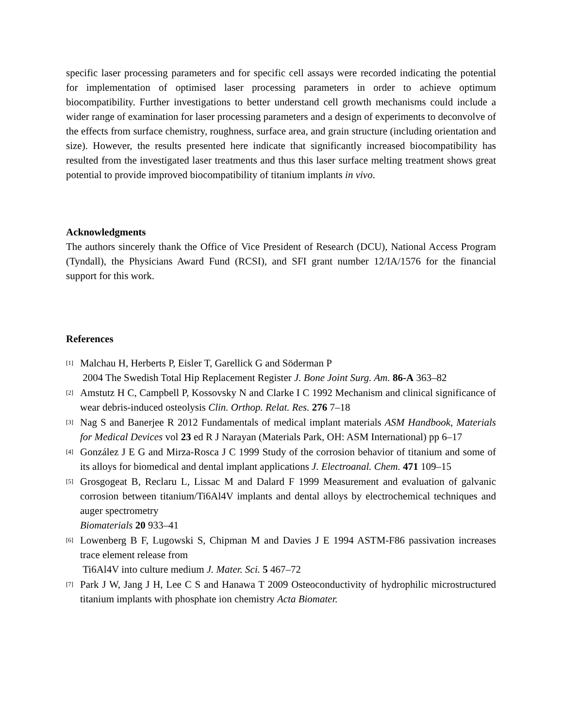specific laser processing parameters and for specific cell assays were recorded indicating the potential for implementation of optimised laser processing parameters in order to achieve optimum biocompatibility. Further investigations to better understand cell growth mechanisms could include a wider range of examination for laser processing parameters and a design of experiments to deconvolve of the effects from surface chemistry, roughness, surface area, and grain structure (including orientation and size). However, the results presented here indicate that significantly increased biocompatibility has resulted from the investigated laser treatments and thus this laser surface melting treatment shows great potential to provide improved biocompatibility of titanium implants in vivo.
Acknowledgments
The authors sincerely thank the Office of Vice President of Research (DCU), National Access Program (Tyndall), the Physicians Award Fund (RCSI), and SFI grant number 12/IA/1576 for the financial support for this work.
References
[1] Malchau H, Herberts P, Eisler T, Garellick G and Söderman P
2004 The Swedish Total Hip Replacement Register J. Bone Joint Surg. Am. 86-A 363–82
[2] Amstutz H C, Campbell P, Kossovsky N and Clarke I C 1992 Mechanism and clinical significance of wear debris-induced osteolysis Clin. Orthop. Relat. Res. 276 7–18
[3] Nag S and Banerjee R 2012 Fundamentals of medical implant materials ASM Handbook, Materials for Medical Devices vol 23 ed R J Narayan (Materials Park, OH: ASM International) pp 6–17
[4] González J E G and Mirza-Rosca J C 1999 Study of the corrosion behavior of titanium and some of its alloys for biomedical and dental implant applications J. Electroanal. Chem. 471 109–15
[5] Grosgogeat B, Reclaru L, Lissac M and Dalard F 1999 Measurement and evaluation of galvanic corrosion between titanium/Ti6Al4V implants and dental alloys by electrochemical techniques and auger spectrometry
Biomaterials 20 933–41
[6] Lowenberg B F, Lugowski S, Chipman M and Davies J E 1994 ASTM-F86 passivation increases trace element release from
Ti6Al4V into culture medium J. Mater. Sci. 5 467–72
[7] Park J W, Jang J H, Lee C S and Hanawa T 2009 Osteoconductivity of hydrophilic microstructured titanium implants with phosphate ion chemistry Acta Biomater.